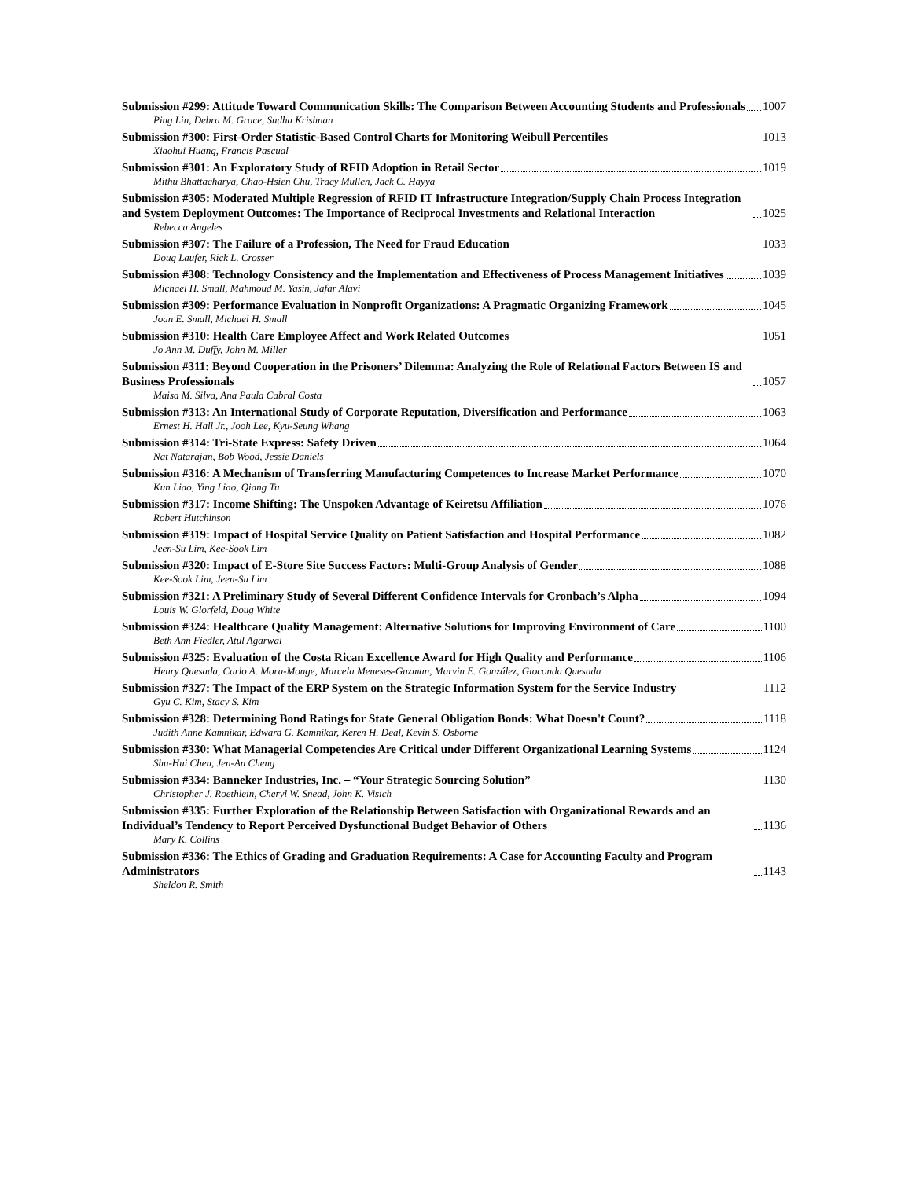Submission #299: Attitude Toward Communication Skills: The Comparison Between Accounting Students and Professionals 1007
Ping Lin, Debra M. Grace, Sudha Krishnan
Submission #300: First-Order Statistic-Based Control Charts for Monitoring Weibull Percentiles 1013
Xiaohui Huang, Francis Pascual
Submission #301: An Exploratory Study of RFID Adoption in Retail Sector 1019
Mithu Bhattacharya, Chao-Hsien Chu, Tracy Mullen, Jack C. Hayya
Submission #305: Moderated Multiple Regression of RFID IT Infrastructure Integration/Supply Chain Process Integration and System Deployment Outcomes: The Importance of Reciprocal Investments and Relational Interaction 1025
Rebecca Angeles
Submission #307: The Failure of a Profession, The Need for Fraud Education 1033
Doug Laufer, Rick L. Crosser
Submission #308: Technology Consistency and the Implementation and Effectiveness of Process Management Initiatives 1039
Michael H. Small, Mahmoud M. Yasin, Jafar Alavi
Submission #309: Performance Evaluation in Nonprofit Organizations: A Pragmatic Organizing Framework 1045
Joan E. Small, Michael H. Small
Submission #310: Health Care Employee Affect and Work Related Outcomes 1051
Jo Ann M. Duffy, John M. Miller
Submission #311: Beyond Cooperation in the Prisoners’ Dilemma: Analyzing the Role of Relational Factors Between IS and Business Professionals 1057
Maisa M. Silva, Ana Paula Cabral Costa
Submission #313: An International Study of Corporate Reputation, Diversification and Performance 1063
Ernest H. Hall Jr., Jooh Lee, Kyu-Seung Whang
Submission #314: Tri-State Express: Safety Driven 1064
Nat Natarajan, Bob Wood, Jessie Daniels
Submission #316: A Mechanism of Transferring Manufacturing Competences to Increase Market Performance 1070
Kun Liao, Ying Liao, Qiang Tu
Submission #317: Income Shifting: The Unspoken Advantage of Keiretsu Affiliation 1076
Robert Hutchinson
Submission #319: Impact of Hospital Service Quality on Patient Satisfaction and Hospital Performance 1082
Jeen-Su Lim, Kee-Sook Lim
Submission #320: Impact of E-Store Site Success Factors: Multi-Group Analysis of Gender 1088
Kee-Sook Lim, Jeen-Su Lim
Submission #321: A Preliminary Study of Several Different Confidence Intervals for Cronbach’s Alpha 1094
Louis W. Glorfeld, Doug White
Submission #324: Healthcare Quality Management: Alternative Solutions for Improving Environment of Care 1100
Beth Ann Fiedler, Atul Agarwal
Submission #325: Evaluation of the Costa Rican Excellence Award for High Quality and Performance 1106
Henry Quesada, Carlo A. Mora-Monge, Marcela Meneses-Guzman, Marvin E. González, Gioconda Quesada
Submission #327: The Impact of the ERP System on the Strategic Information System for the Service Industry 1112
Gyu C. Kim, Stacy S. Kim
Submission #328: Determining Bond Ratings for State General Obligation Bonds: What Doesn't Count? 1118
Judith Anne Kamnikar, Edward G. Kamnikar, Keren H. Deal, Kevin S. Osborne
Submission #330: What Managerial Competencies Are Critical under Different Organizational Learning Systems 1124
Shu-Hui Chen, Jen-An Cheng
Submission #334: Banneker Industries, Inc. – “Your Strategic Sourcing Solution” 1130
Christopher J. Roethlein, Cheryl W. Snead, John K. Visich
Submission #335: Further Exploration of the Relationship Between Satisfaction with Organizational Rewards and an Individual’s Tendency to Report Perceived Dysfunctional Budget Behavior of Others 1136
Mary K. Collins
Submission #336: The Ethics of Grading and Graduation Requirements: A Case for Accounting Faculty and Program Administrators 1143
Sheldon R. Smith